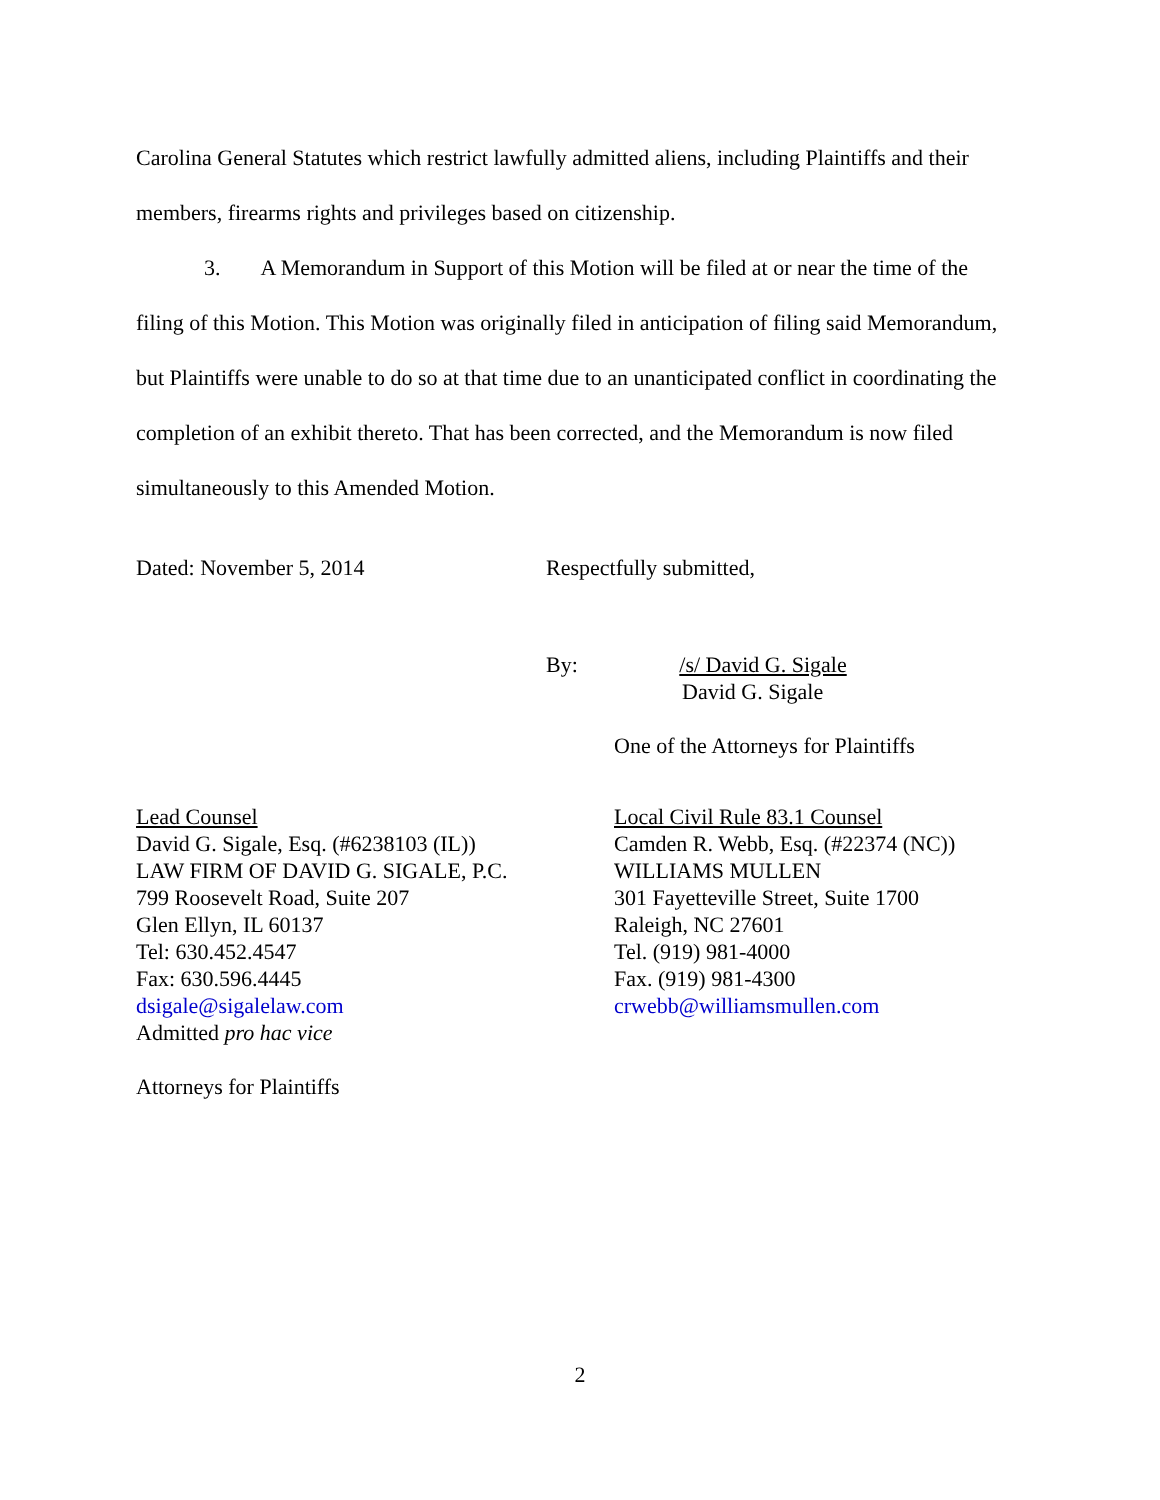Carolina General Statutes which restrict lawfully admitted aliens, including Plaintiffs and their members, firearms rights and privileges based on citizenship.
3. A Memorandum in Support of this Motion will be filed at or near the time of the filing of this Motion. This Motion was originally filed in anticipation of filing said Memorandum, but Plaintiffs were unable to do so at that time due to an unanticipated conflict in coordinating the completion of an exhibit thereto. That has been corrected, and the Memorandum is now filed simultaneously to this Amended Motion.
Dated: November 5, 2014 Respectfully submitted,
By: /s/ David G. Sigale
David G. Sigale
One of the Attorneys for Plaintiffs
Lead Counsel
David G. Sigale, Esq. (#6238103 (IL))
LAW FIRM OF DAVID G. SIGALE, P.C.
799 Roosevelt Road, Suite 207
Glen Ellyn, IL 60137
Tel: 630.452.4547
Fax: 630.596.4445
dsigale@sigalelaw.com
Admitted pro hac vice
Local Civil Rule 83.1 Counsel
Camden R. Webb, Esq. (#22374 (NC))
WILLIAMS MULLEN
301 Fayetteville Street, Suite 1700
Raleigh, NC 27601
Tel. (919) 981-4000
Fax. (919) 981-4300
crwebb@williamsmullen.com
Attorneys for Plaintiffs
2